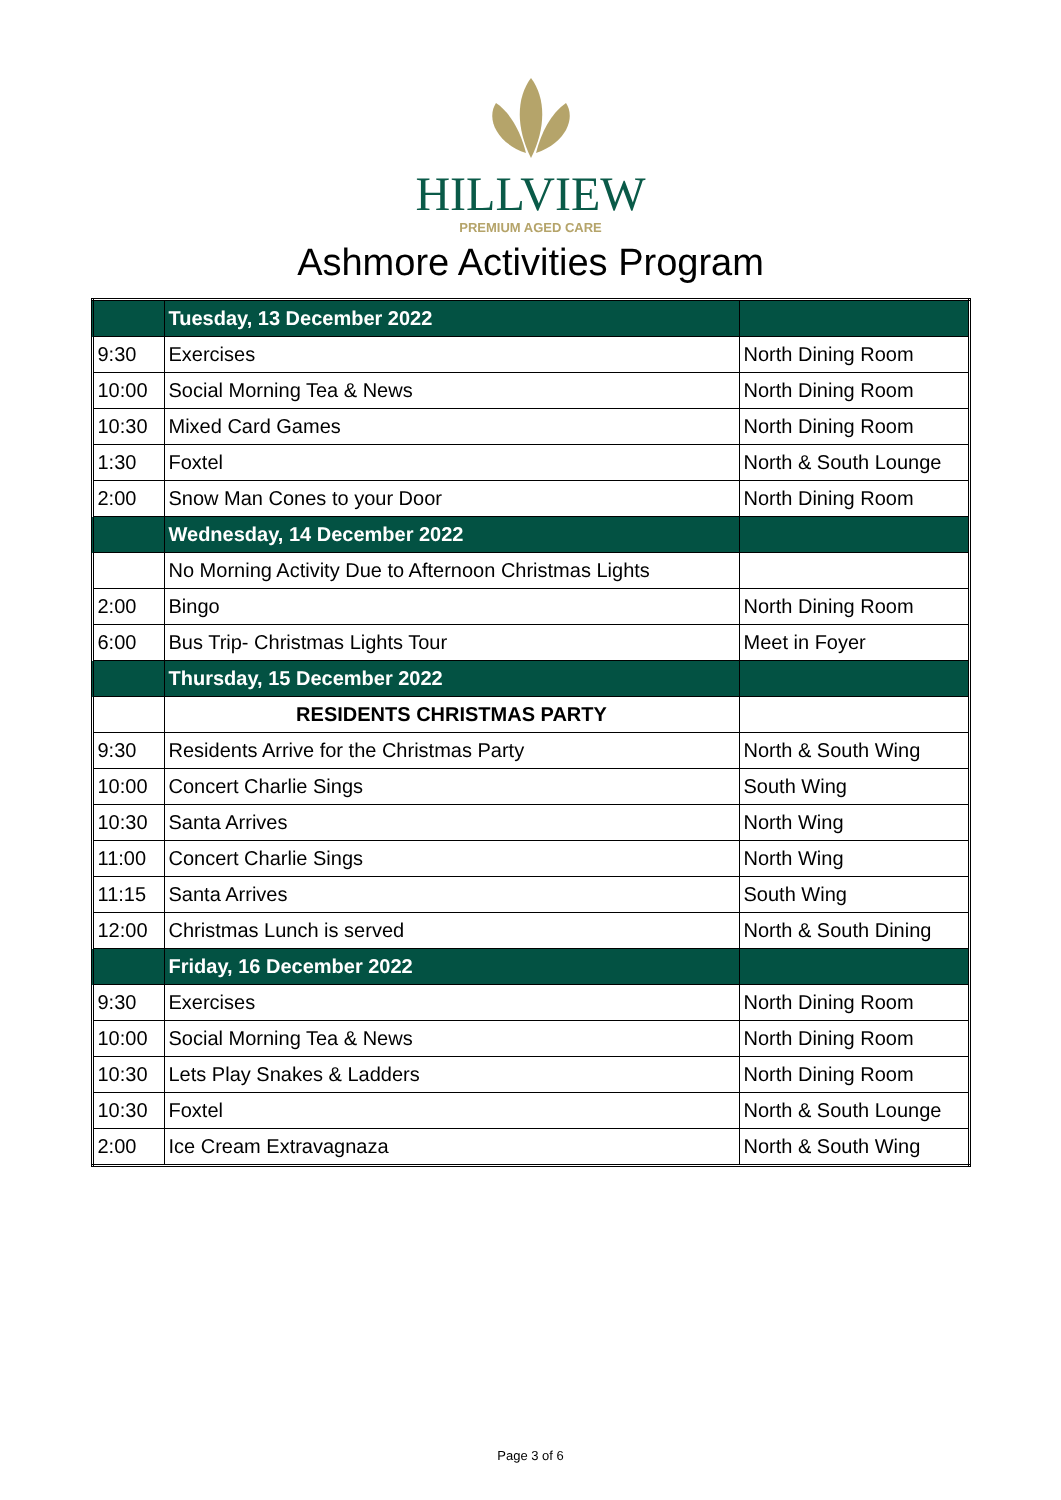HILLVIEW
PREMIUM AGED CARE
Ashmore Activities Program
| | Tuesday, 13 December 2022 | |
| 9:30 | Exercises | North Dining Room |
| 10:00 | Social Morning Tea & News | North Dining Room |
| 10:30 | Mixed Card Games | North Dining Room |
| 1:30 | Foxtel | North & South Lounge |
| 2:00 | Snow Man Cones to your Door | North Dining Room |
| | Wednesday, 14 December 2022 | |
| | No Morning Activity Due to Afternoon Christmas Lights | |
| 2:00 | Bingo | North Dining Room |
| 6:00 | Bus Trip- Christmas Lights Tour | Meet in Foyer |
| | Thursday, 15 December 2022 | |
| | RESIDENTS CHRISTMAS PARTY | |
| 9:30 | Residents Arrive for the Christmas Party | North & South Wing |
| 10:00 | Concert Charlie Sings | South Wing |
| 10:30 | Santa Arrives | North Wing |
| 11:00 | Concert Charlie Sings | North Wing |
| 11:15 | Santa Arrives | South Wing |
| 12:00 | Christmas Lunch is served | North & South Dining |
| | Friday, 16 December 2022 | |
| 9:30 | Exercises | North Dining Room |
| 10:00 | Social Morning Tea & News | North Dining Room |
| 10:30 | Lets Play Snakes & Ladders | North Dining Room |
| 10:30 | Foxtel | North & South Lounge |
| 2:00 | Ice Cream Extravagnaza | North & South Wing |
Page 3 of 6